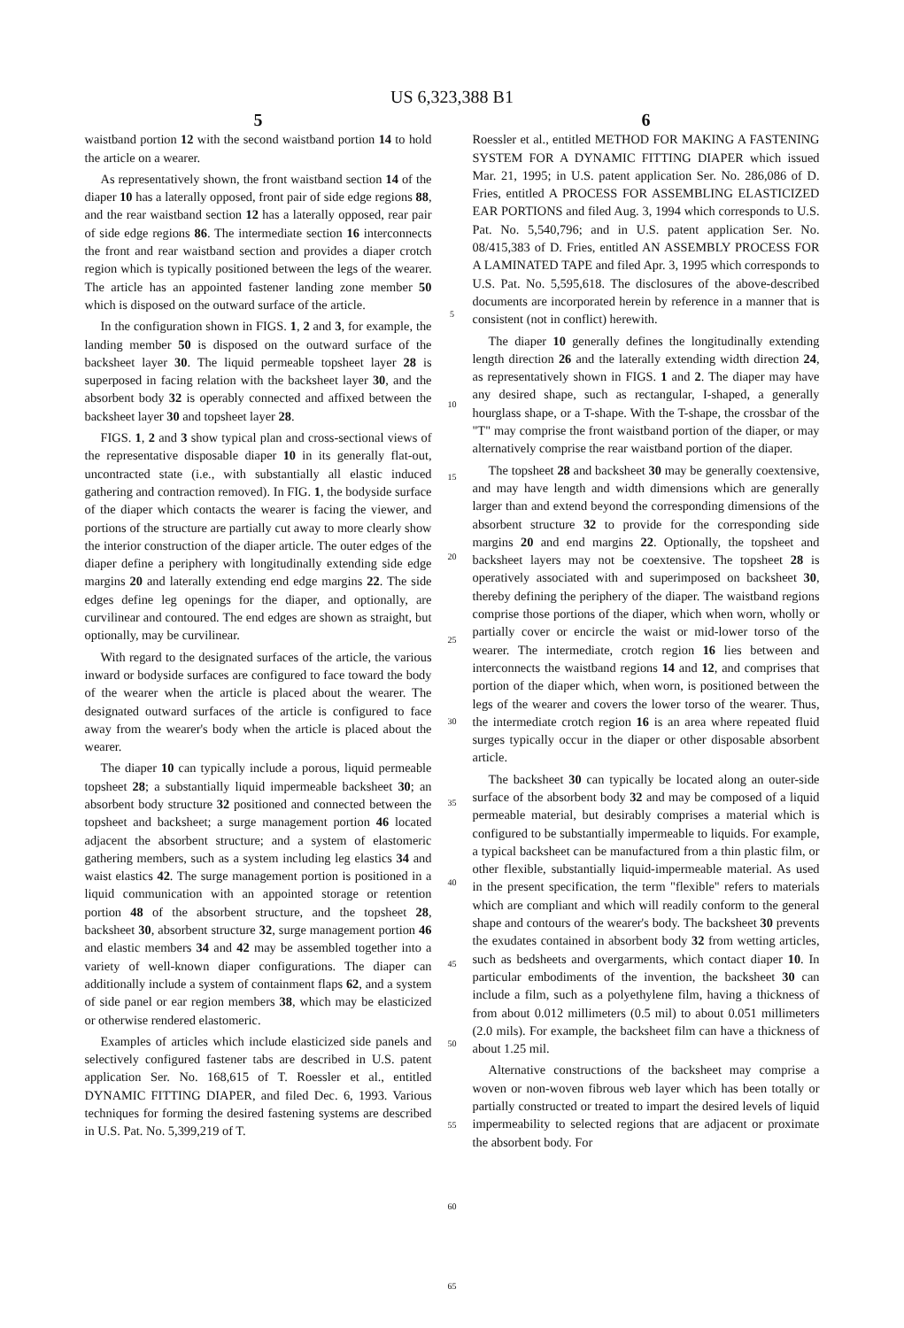US 6,323,388 B1
5
waistband portion 12 with the second waistband portion 14 to hold the article on a wearer.
As representatively shown, the front waistband section 14 of the diaper 10 has a laterally opposed, front pair of side edge regions 88, and the rear waistband section 12 has a laterally opposed, rear pair of side edge regions 86. The intermediate section 16 interconnects the front and rear waistband section and provides a diaper crotch region which is typically positioned between the legs of the wearer. The article has an appointed fastener landing zone member 50 which is disposed on the outward surface of the article.
In the configuration shown in FIGS. 1, 2 and 3, for example, the landing member 50 is disposed on the outward surface of the backsheet layer 30. The liquid permeable topsheet layer 28 is superposed in facing relation with the backsheet layer 30, and the absorbent body 32 is operably connected and affixed between the backsheet layer 30 and topsheet layer 28.
FIGS. 1, 2 and 3 show typical plan and cross-sectional views of the representative disposable diaper 10 in its generally flat-out, uncontracted state (i.e., with substantially all elastic induced gathering and contraction removed). In FIG. 1, the bodyside surface of the diaper which contacts the wearer is facing the viewer, and portions of the structure are partially cut away to more clearly show the interior construction of the diaper article. The outer edges of the diaper define a periphery with longitudinally extending side edge margins 20 and laterally extending end edge margins 22. The side edges define leg openings for the diaper, and optionally, are curvilinear and contoured. The end edges are shown as straight, but optionally, may be curvilinear.
With regard to the designated surfaces of the article, the various inward or bodyside surfaces are configured to face toward the body of the wearer when the article is placed about the wearer. The designated outward surfaces of the article is configured to face away from the wearer's body when the article is placed about the wearer.
The diaper 10 can typically include a porous, liquid permeable topsheet 28; a substantially liquid impermeable backsheet 30; an absorbent body structure 32 positioned and connected between the topsheet and backsheet; a surge management portion 46 located adjacent the absorbent structure; and a system of elastomeric gathering members, such as a system including leg elastics 34 and waist elastics 42. The surge management portion is positioned in a liquid communication with an appointed storage or retention portion 48 of the absorbent structure, and the topsheet 28, backsheet 30, absorbent structure 32, surge management portion 46 and elastic members 34 and 42 may be assembled together into a variety of well-known diaper configurations. The diaper can additionally include a system of containment flaps 62, and a system of side panel or ear region members 38, which may be elasticized or otherwise rendered elastomeric.
Examples of articles which include elasticized side panels and selectively configured fastener tabs are described in U.S. patent application Ser. No. 168,615 of T. Roessler et al., entitled DYNAMIC FITTING DIAPER, and filed Dec. 6, 1993. Various techniques for forming the desired fastening systems are described in U.S. Pat. No. 5,399,219 of T.
5
10
15
20
25
30
35
40
45
50
55
60
65
6
Roessler et al., entitled METHOD FOR MAKING A FASTENING SYSTEM FOR A DYNAMIC FITTING DIAPER which issued Mar. 21, 1995; in U.S. patent application Ser. No. 286,086 of D. Fries, entitled A PROCESS FOR ASSEMBLING ELASTICIZED EAR PORTIONS and filed Aug. 3, 1994 which corresponds to U.S. Pat. No. 5,540,796; and in U.S. patent application Ser. No. 08/415,383 of D. Fries, entitled AN ASSEMBLY PROCESS FOR A LAMINATED TAPE and filed Apr. 3, 1995 which corresponds to U.S. Pat. No. 5,595,618. The disclosures of the above-described documents are incorporated herein by reference in a manner that is consistent (not in conflict) herewith.
The diaper 10 generally defines the longitudinally extending length direction 26 and the laterally extending width direction 24, as representatively shown in FIGS. 1 and 2. The diaper may have any desired shape, such as rectangular, I-shaped, a generally hourglass shape, or a T-shape. With the T-shape, the crossbar of the "T" may comprise the front waistband portion of the diaper, or may alternatively comprise the rear waistband portion of the diaper.
The topsheet 28 and backsheet 30 may be generally coextensive, and may have length and width dimensions which are generally larger than and extend beyond the corresponding dimensions of the absorbent structure 32 to provide for the corresponding side margins 20 and end margins 22. Optionally, the topsheet and backsheet layers may not be coextensive. The topsheet 28 is operatively associated with and superimposed on backsheet 30, thereby defining the periphery of the diaper. The waistband regions comprise those portions of the diaper, which when worn, wholly or partially cover or encircle the waist or mid-lower torso of the wearer. The intermediate, crotch region 16 lies between and interconnects the waistband regions 14 and 12, and comprises that portion of the diaper which, when worn, is positioned between the legs of the wearer and covers the lower torso of the wearer. Thus, the intermediate crotch region 16 is an area where repeated fluid surges typically occur in the diaper or other disposable absorbent article.
The backsheet 30 can typically be located along an outer-side surface of the absorbent body 32 and may be composed of a liquid permeable material, but desirably comprises a material which is configured to be substantially impermeable to liquids. For example, a typical backsheet can be manufactured from a thin plastic film, or other flexible, substantially liquid-impermeable material. As used in the present specification, the term "flexible" refers to materials which are compliant and which will readily conform to the general shape and contours of the wearer's body. The backsheet 30 prevents the exudates contained in absorbent body 32 from wetting articles, such as bedsheets and overgarments, which contact diaper 10. In particular embodiments of the invention, the backsheet 30 can include a film, such as a polyethylene film, having a thickness of from about 0.012 millimeters (0.5 mil) to about 0.051 millimeters (2.0 mils). For example, the backsheet film can have a thickness of about 1.25 mil.
Alternative constructions of the backsheet may comprise a woven or non-woven fibrous web layer which has been totally or partially constructed or treated to impart the desired levels of liquid impermeability to selected regions that are adjacent or proximate the absorbent body. For